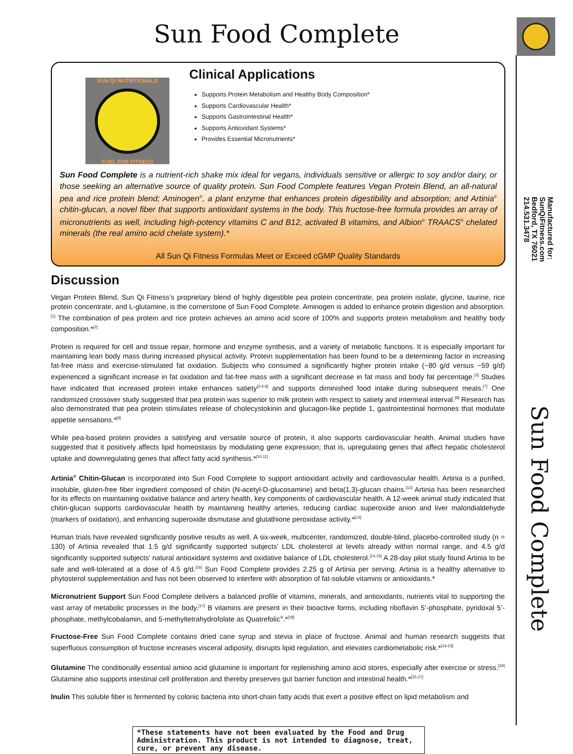Sun Food Complete
Manufactured for:
SunQiFitness.com
Bedford, TX 76021
214.531.3478
Sun Food Complete
SUN QI NUTRITIONALS
FUEL FOR FITNESS
Clinical Applications
Supports Protein Metabolism and Healthy Body Composition*
Supports Cardiovascular Health*
Supports Gastrointestinal Health*
Supports Antioxidant Systems*
Provides Essential Micronutrients*
Sun Food Complete is a nutrient-rich shake mix ideal for vegans, individuals sensitive or allergic to soy and/or dairy, or those seeking an alternative source of quality protein. Sun Food Complete features Vegan Protein Blend, an all-natural pea and rice protein blend; Aminogen<sup>®</sup>, a plant enzyme that enhances protein digestibility and absorption; and Artinia<sup>®</sup> chitin-glucan, a novel fiber that supports antioxidant systems in the body. This fructose-free formula provides an array of micronutrients as well, including high-potency vitamins C and B12, activated B vitamins, and Albion<sup>®</sup> TRAACS<sup>®</sup> chelated minerals (the real amino acid chelate system).*
All Sun Qi Fitness Formulas Meet or Exceed cGMP Quality Standards
Discussion
Vegan Protein Blend, Sun Qi Fitness’s proprietary blend of highly digestible pea protein concentrate, pea protein isolate, glycine, taurine, rice protein concentrate, and L-glutamine, is the cornerstone of Sun Food Complete. Aminogen is added to enhance protein digestion and absorption.<sup>[1]</sup> The combination of pea protein and rice protein achieves an amino acid score of 100% and supports protein metabolism and healthy body composition.*<sup>[2]</sup>
Protein is required for cell and tissue repair, hormone and enzyme synthesis, and a variety of metabolic functions. It is especially important for maintaining lean body mass during increased physical activity. Protein supplementation has been found to be a determining factor in increasing fat-free mass and exercise-stimulated fat oxidation. Subjects who consumed a significantly higher protein intake (~80 g/d versus ~59 g/d) experienced a significant increase in fat oxidation and fat-free mass with a significant decrease in fat mass and body fat percentage.<sup>[3]</sup> Studies have indicated that increased protein intake enhances satiety<sup>[2,4-6]</sup> and supports diminished food intake during subsequent meals.<sup>[7]</sup> One randomized crossover study suggested that pea protein was superior to milk protein with respect to satiety and intermeal interval.<sup>[8]</sup> Research has also demonstrated that pea protein stimulates release of cholecystokinin and glucagon-like peptide 1, gastrointestinal hormones that modulate appetite sensations.*<sup>[9]</sup>
While pea-based protein provides a satisfying and versatile source of protein, it also supports cardiovascular health. Animal studies have suggested that it positively affects lipid homeostasis by modulating gene expression; that is, upregulating genes that affect hepatic cholesterol uptake and downregulating genes that affect fatty acid synthesis.*<sup>[10,11]</sup>
Artinia<sup>®</sup> Chitin-Glucan is incorporated into Sun Food Complete to support antioxidant activity and cardiovascular health. Artinia is a purified, insoluble, gluten-free fiber ingredient composed of chitin (N-acetyl-D-glucosamine) and beta(1,3)-glucan chains.<sup>[12]</sup> Artinia has been researched for its effects on maintaining oxidative balance and artery health, key components of cardiovascular health. A 12-week animal study indicated that chitin-glucan supports cardiovascular health by maintaining healthy arteries, reducing cardiac superoxide anion and liver malondialdehyde (markers of oxidation), and enhancing superoxide dismutase and glutathione peroxidase activity.*<sup>[13]</sup>
Human trials have revealed significantly positive results as well. A six-week, multicenter, randomized, double-blind, placebo-controlled study (n = 130) of Artinia revealed that 1.5 g/d significantly supported subjects’ LDL cholesterol at levels already within normal range, and 4.5 g/d significantly supported subjects’ natural antioxidant systems and oxidative balance of LDL cholesterol.<sup>[14,15]</sup> A 28-day pilot study found Artinia to be safe and well-tolerated at a dose of 4.5 g/d.<sup>[16]</sup> Sun Food Complete provides 2.25 g of Artinia per serving. Artinia is a healthy alternative to phytosterol supplementation and has not been observed to interfere with absorption of fat-soluble vitamins or antioxidants.*
Micronutrient Support Sun Food Complete delivers a balanced profile of vitamins, minerals, and antioxidants, nutrients vital to supporting the vast array of metabolic processes in the body.<sup>[17]</sup> B vitamins are present in their bioactive forms, including riboflavin 5’-phosphate, pyridoxal 5’-phosphate, methylcobalamin, and 5-methyltetrahydrofolate as Quatrefolic<sup>®</sup>.*<sup>[18]</sup>
Fructose-Free Sun Food Complete contains dried cane syrup and stevia in place of fructose. Animal and human research suggests that superfluous consumption of fructose increases visceral adiposity, disrupts lipid regulation, and elevates cardiometabolic risk.*<sup>[19-23]</sup>
Glutamine The conditionally essential amino acid glutamine is important for replenishing amino acid stores, especially after exercise or stress.<sup>[24]</sup> Glutamine also supports intestinal cell proliferation and thereby preserves gut barrier function and intestinal health.*<sup>[25-27]</sup>
Inulin This soluble fiber is fermented by colonic bacteria into short-chain fatty acids that exert a positive effect on lipid metabolism and
*These statements have not been evaluated by the Food and Drug Administration. This product is not intended to diagnose, treat, cure, or prevent any disease.